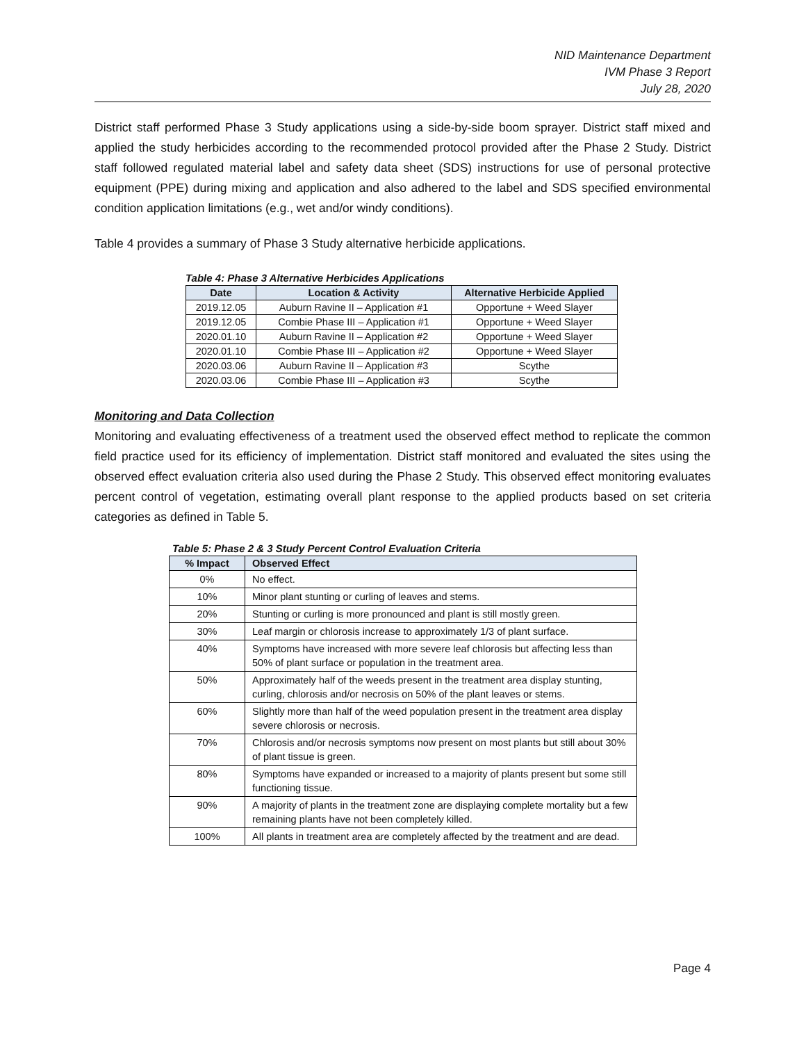NID Maintenance Department
IVM Phase 3 Report
July 28, 2020
District staff performed Phase 3 Study applications using a side-by-side boom sprayer. District staff mixed and applied the study herbicides according to the recommended protocol provided after the Phase 2 Study. District staff followed regulated material label and safety data sheet (SDS) instructions for use of personal protective equipment (PPE) during mixing and application and also adhered to the label and SDS specified environmental condition application limitations (e.g., wet and/or windy conditions).
Table 4 provides a summary of Phase 3 Study alternative herbicide applications.
Table 4: Phase 3 Alternative Herbicides Applications
| Date | Location & Activity | Alternative Herbicide Applied |
| --- | --- | --- |
| 2019.12.05 | Auburn Ravine II – Application #1 | Opportune + Weed Slayer |
| 2019.12.05 | Combie Phase III – Application #1 | Opportune + Weed Slayer |
| 2020.01.10 | Auburn Ravine II – Application #2 | Opportune + Weed Slayer |
| 2020.01.10 | Combie Phase III – Application #2 | Opportune + Weed Slayer |
| 2020.03.06 | Auburn Ravine II – Application #3 | Scythe |
| 2020.03.06 | Combie Phase III – Application #3 | Scythe |
Monitoring and Data Collection
Monitoring and evaluating effectiveness of a treatment used the observed effect method to replicate the common field practice used for its efficiency of implementation. District staff monitored and evaluated the sites using the observed effect evaluation criteria also used during the Phase 2 Study. This observed effect monitoring evaluates percent control of vegetation, estimating overall plant response to the applied products based on set criteria categories as defined in Table 5.
Table 5: Phase 2 & 3 Study Percent Control Evaluation Criteria
| % Impact | Observed Effect |
| --- | --- |
| 0% | No effect. |
| 10% | Minor plant stunting or curling of leaves and stems. |
| 20% | Stunting or curling is more pronounced and plant is still mostly green. |
| 30% | Leaf margin or chlorosis increase to approximately 1/3 of plant surface. |
| 40% | Symptoms have increased with more severe leaf chlorosis but affecting less than 50% of plant surface or population in the treatment area. |
| 50% | Approximately half of the weeds present in the treatment area display stunting, curling, chlorosis and/or necrosis on 50% of the plant leaves or stems. |
| 60% | Slightly more than half of the weed population present in the treatment area display severe chlorosis or necrosis. |
| 70% | Chlorosis and/or necrosis symptoms now present on most plants but still about 30% of plant tissue is green. |
| 80% | Symptoms have expanded or increased to a majority of plants present but some still functioning tissue. |
| 90% | A majority of plants in the treatment zone are displaying complete mortality but a few remaining plants have not been completely killed. |
| 100% | All plants in treatment area are completely affected by the treatment and are dead. |
Page 4